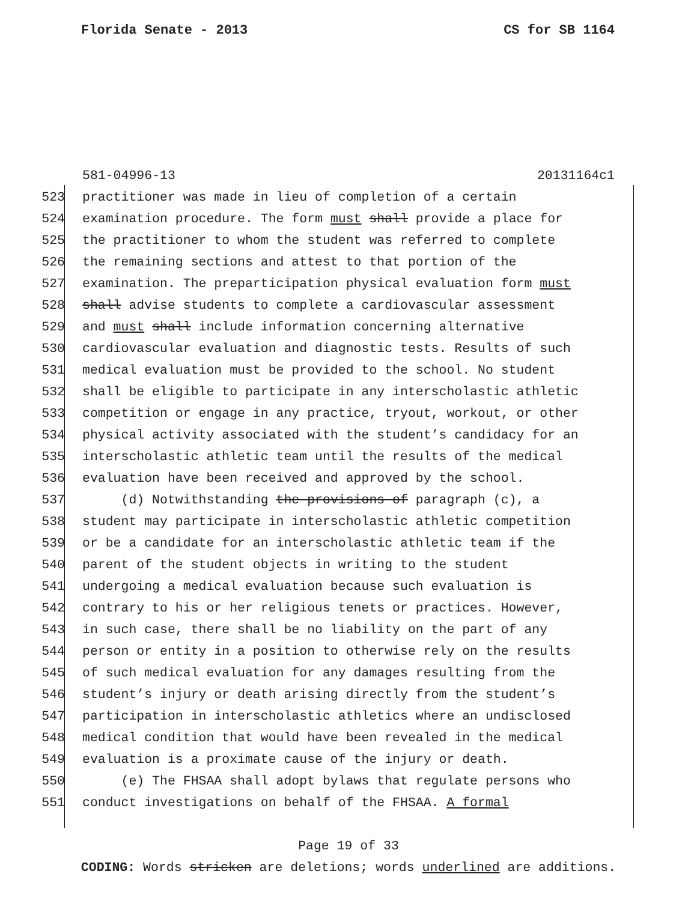Florida Senate - 2013 CS for SB 1164
581-04996-13 20131164c1
523 practitioner was made in lieu of completion of a certain
524 examination procedure. The form must shall provide a place for
525 the practitioner to whom the student was referred to complete
526 the remaining sections and attest to that portion of the
527 examination. The preparticipation physical evaluation form must
528 shall advise students to complete a cardiovascular assessment
529 and must shall include information concerning alternative
530 cardiovascular evaluation and diagnostic tests. Results of such
531 medical evaluation must be provided to the school. No student
532 shall be eligible to participate in any interscholastic athletic
533 competition or engage in any practice, tryout, workout, or other
534 physical activity associated with the student’s candidacy for an
535 interscholastic athletic team until the results of the medical
536 evaluation have been received and approved by the school.
537 (d) Notwithstanding the provisions of paragraph (c), a
538 student may participate in interscholastic athletic competition
539 or be a candidate for an interscholastic athletic team if the
540 parent of the student objects in writing to the student
541 undergoing a medical evaluation because such evaluation is
542 contrary to his or her religious tenets or practices. However,
543 in such case, there shall be no liability on the part of any
544 person or entity in a position to otherwise rely on the results
545 of such medical evaluation for any damages resulting from the
546 student’s injury or death arising directly from the student’s
547 participation in interscholastic athletics where an undisclosed
548 medical condition that would have been revealed in the medical
549 evaluation is a proximate cause of the injury or death.
550 (e) The FHSAA shall adopt bylaws that regulate persons who
551 conduct investigations on behalf of the FHSAA. A formal
Page 19 of 33
CODING: Words stricken are deletions; words underlined are additions.